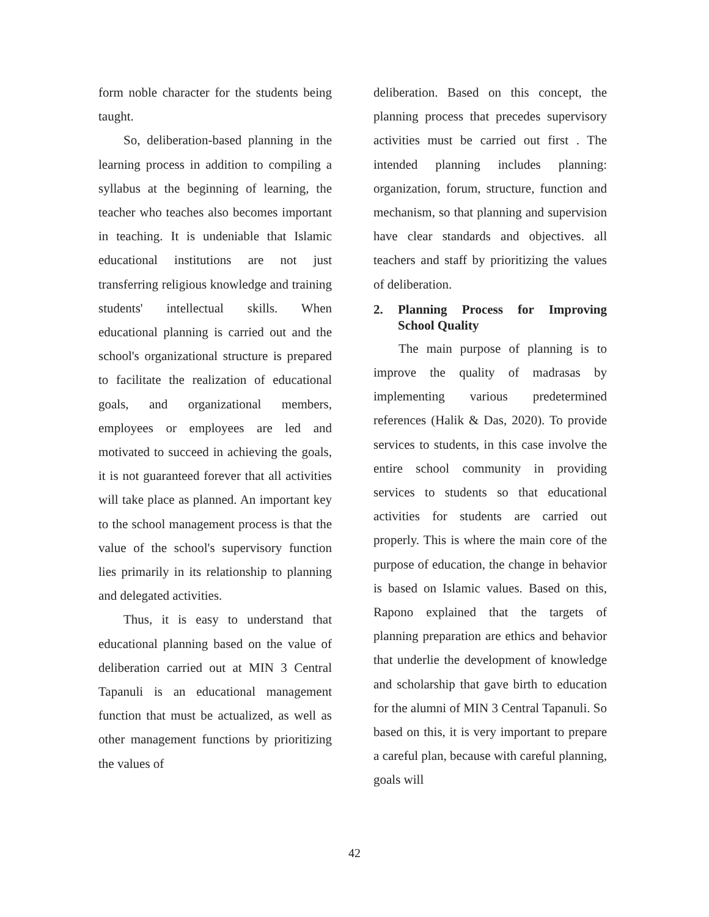form noble character for the students being taught.
So, deliberation-based planning in the learning process in addition to compiling a syllabus at the beginning of learning, the teacher who teaches also becomes important in teaching. It is undeniable that Islamic educational institutions are not just transferring religious knowledge and training students' intellectual skills. When educational planning is carried out and the school's organizational structure is prepared to facilitate the realization of educational goals, and organizational members, employees or employees are led and motivated to succeed in achieving the goals, it is not guaranteed forever that all activities will take place as planned. An important key to the school management process is that the value of the school's supervisory function lies primarily in its relationship to planning and delegated activities.
Thus, it is easy to understand that educational planning based on the value of deliberation carried out at MIN 3 Central Tapanuli is an educational management function that must be actualized, as well as other management functions by prioritizing the values of
deliberation. Based on this concept, the planning process that precedes supervisory activities must be carried out first . The intended planning includes planning: organization, forum, structure, function and mechanism, so that planning and supervision have clear standards and objectives. all teachers and staff by prioritizing the values of deliberation.
2. Planning Process for Improving School Quality
The main purpose of planning is to improve the quality of madrasas by implementing various predetermined references (Halik & Das, 2020). To provide services to students, in this case involve the entire school community in providing services to students so that educational activities for students are carried out properly. This is where the main core of the purpose of education, the change in behavior is based on Islamic values. Based on this, Rapono explained that the targets of planning preparation are ethics and behavior that underlie the development of knowledge and scholarship that gave birth to education for the alumni of MIN 3 Central Tapanuli. So based on this, it is very important to prepare a careful plan, because with careful planning, goals will
42